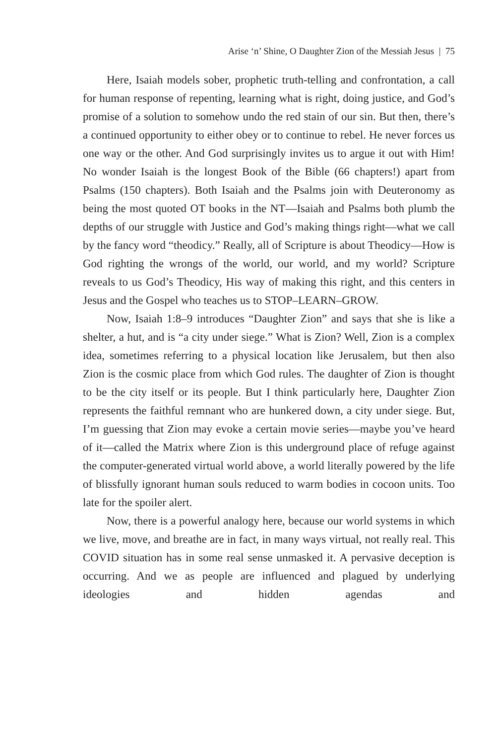Arise ‘n’ Shine, O Daughter Zion of the Messiah Jesus | 75
Here, Isaiah models sober, prophetic truth-telling and confrontation, a call for human response of repenting, learning what is right, doing justice, and God’s promise of a solution to somehow undo the red stain of our sin. But then, there’s a continued opportunity to either obey or to continue to rebel. He never forces us one way or the other. And God surprisingly invites us to argue it out with Him! No wonder Isaiah is the longest Book of the Bible (66 chapters!) apart from Psalms (150 chapters). Both Isaiah and the Psalms join with Deuteronomy as being the most quoted OT books in the NT—Isaiah and Psalms both plumb the depths of our struggle with Justice and God’s making things right—what we call by the fancy word “theodicy.” Really, all of Scripture is about Theodicy—How is God righting the wrongs of the world, our world, and my world? Scripture reveals to us God’s Theodicy, His way of making this right, and this centers in Jesus and the Gospel who teaches us to STOP–LEARN–GROW.
Now, Isaiah 1:8–9 introduces “Daughter Zion” and says that she is like a shelter, a hut, and is “a city under siege.” What is Zion? Well, Zion is a complex idea, sometimes referring to a physical location like Jerusalem, but then also Zion is the cosmic place from which God rules. The daughter of Zion is thought to be the city itself or its people. But I think particularly here, Daughter Zion represents the faithful remnant who are hunkered down, a city under siege. But, I’m guessing that Zion may evoke a certain movie series—maybe you’ve heard of it—called the Matrix where Zion is this underground place of refuge against the computer-generated virtual world above, a world literally powered by the life of blissfully ignorant human souls reduced to warm bodies in cocoon units. Too late for the spoiler alert.
Now, there is a powerful analogy here, because our world systems in which we live, move, and breathe are in fact, in many ways virtual, not really real. This COVID situation has in some real sense unmasked it. A pervasive deception is occurring. And we as people are influenced and plagued by underlying ideologies and hidden agendas and